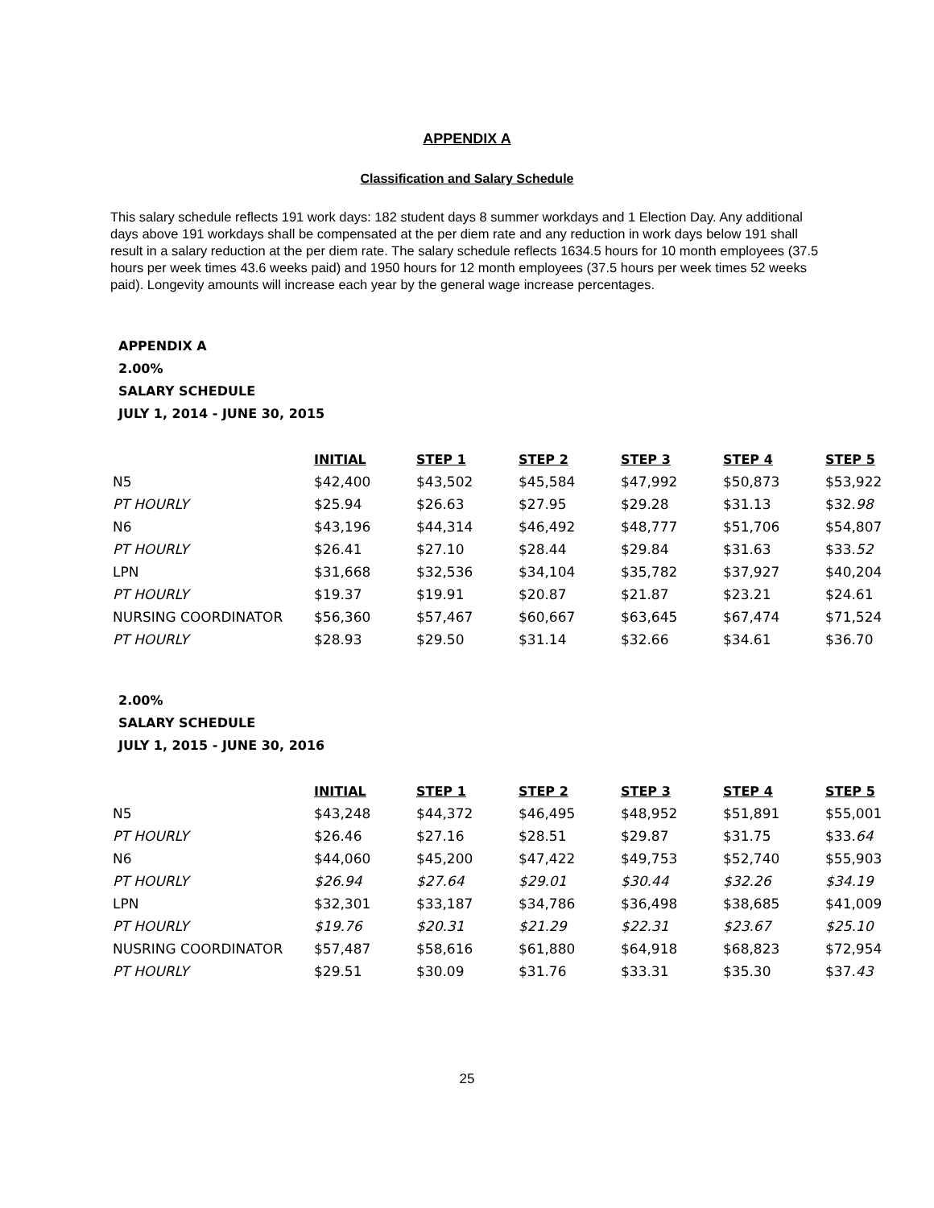APPENDIX A
Classification and Salary Schedule
This salary schedule reflects 191 work days: 182 student days 8 summer workdays and 1 Election Day. Any additional days above 191 workdays shall be compensated at the per diem rate and any reduction in work days below 191 shall result in a salary reduction at the per diem rate. The salary schedule reflects 1634.5 hours for 10 month employees (37.5 hours per week times 43.6 weeks paid) and 1950 hours for 12 month employees (37.5 hours per week times 52 weeks paid). Longevity amounts will increase each year by the general wage increase percentages.
APPENDIX A
2.00%
SALARY SCHEDULE
JULY 1, 2014 - JUNE 30, 2015
| | INITIAL | STEP 1 | STEP 2 | STEP 3 | STEP 4 | STEP 5 |
| N5 | $42,400 | $43,502 | $45,584 | $47,992 | $50,873 | $53,922 |
| PT HOURLY | $25.94 | $26.63 | $27.95 | $29.28 | $31.13 | $32. 98 |
| N6 | $43,196 | $44,314 | $46,492 | $48,777 | $51,706 | $54,807 |
| PT HOURLY | $26.41 | $27.10 | $28.44 | $29.84 | $31.63 | $33. 52 |
| LPN | $31,668 | $32,536 | $34,104 | $35,782 | $37,927 | $40,204 |
| PT HOURLY | $19.37 | $19.91 | $20.87 | $21.87 | $23.21 | $24.61 |
| NURSING COORDINATOR | $56,360 | $57,467 | $60,667 | $63,645 | $67,474 | $71,524 |
| PT HOURLY | $28.93 | $29.50 | $31.14 | $32.66 | $34.61 | $36.70 |
2.00%
SALARY SCHEDULE
JULY 1, 2015 - JUNE 30, 2016
| | INITIAL | STEP 1 | STEP 2 | STEP 3 | STEP 4 | STEP 5 |
| N5 | $43,248 | $44,372 | $46,495 | $48,952 | $51,891 | $55,001 |
| PT HOURLY | $26.46 | $27.16 | $28.51 | $29.87 | $31.75 | $33. 64 |
| N6 | $44,060 | $45,200 | $47,422 | $49,753 | $52,740 | $55,903 |
| PT HOURLY | $26.94 | $27.64 | $29.01 | $30.44 | $32.26 | $34.19 |
| LPN | $32,301 | $33,187 | $34,786 | $36,498 | $38,685 | $41,009 |
| PT HOURLY | $19.76 | $20.31 | $21.29 | $22.31 | $23.67 | $25.10 |
| NUSRING COORDINATOR | $57,487 | $58,616 | $61,880 | $64,918 | $68,823 | $72,954 |
| PT HOURLY | $29.51 | $30.09 | $31.76 | $33.31 | $35.30 | $37. 43 |
25